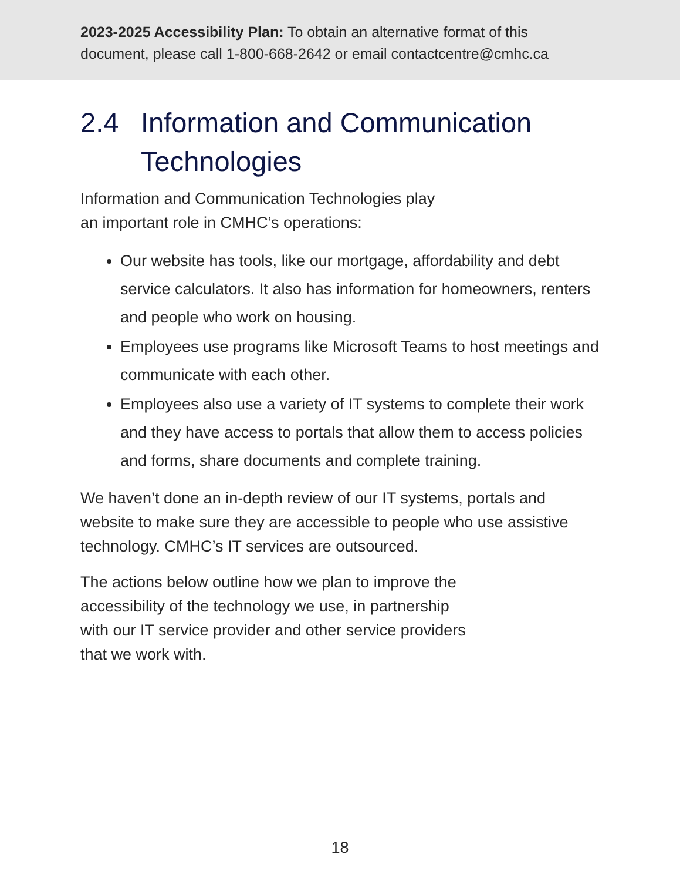2023-2025 Accessibility Plan: To obtain an alternative format of this
document, please call 1-800-668-2642 or email contactcentre@cmhc.ca
2.4 Information and Communication Technologies
Information and Communication Technologies play
an important role in CMHC’s operations:
Our website has tools, like our mortgage, affordability and debt service calculators. It also has information for homeowners, renters and people who work on housing.
Employees use programs like Microsoft Teams to host meetings and communicate with each other.
Employees also use a variety of IT systems to complete their work and they have access to portals that allow them to access policies and forms, share documents and complete training.
We haven’t done an in-depth review of our IT systems, portals and website to make sure they are accessible to people who use assistive technology. CMHC’s IT services are outsourced.
The actions below outline how we plan to improve the
accessibility of the technology we use, in partnership
with our IT service provider and other service providers
that we work with.
18